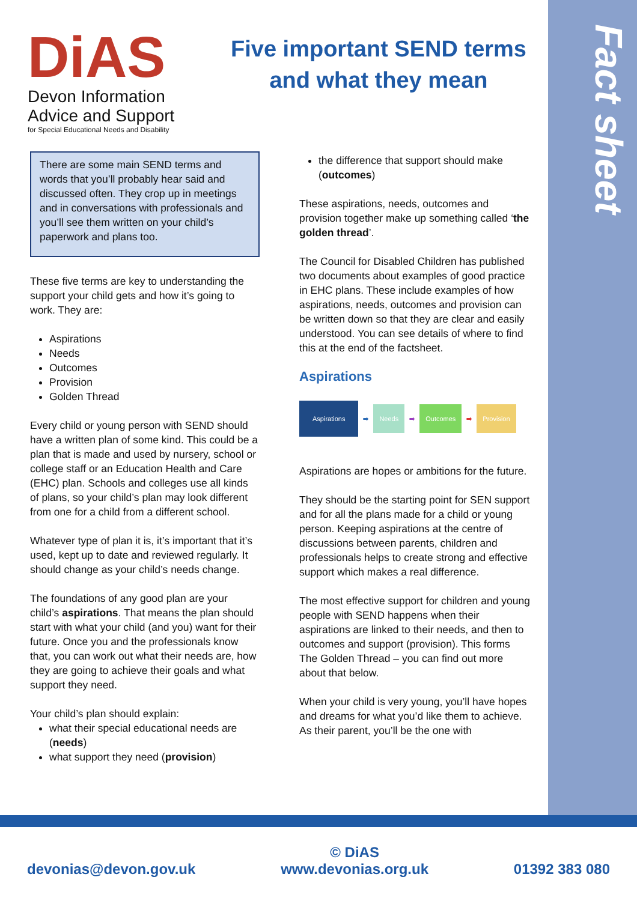Fact sheet
DiAS
Devon Information Advice and Support
for Special Educational Needs and Disability
Five important SEND terms and what they mean
There are some main SEND terms and words that you’ll probably hear said and discussed often. They crop up in meetings and in conversations with professionals and you’ll see them written on your child’s paperwork and plans too.
These five terms are key to understanding the support your child gets and how it’s going to work. They are:
Aspirations
Needs
Outcomes
Provision
Golden Thread
Every child or young person with SEND should have a written plan of some kind. This could be a plan that is made and used by nursery, school or college staff or an Education Health and Care (EHC) plan. Schools and colleges use all kinds of plans, so your child’s plan may look different from one for a child from a different school.
Whatever type of plan it is, it’s important that it’s used, kept up to date and reviewed regularly. It should change as your child’s needs change.
The foundations of any good plan are your child’s aspirations. That means the plan should start with what your child (and you) want for their future. Once you and the professionals know that, you can work out what their needs are, how they are going to achieve their goals and what support they need.
Your child’s plan should explain:
what their special educational needs are (needs)
what support they need (provision)
the difference that support should make (outcomes)
These aspirations, needs, outcomes and provision together make up something called ‘the golden thread’.
The Council for Disabled Children has published two documents about examples of good practice in EHC plans. These include examples of how aspirations, needs, outcomes and provision can be written down so that they are clear and easily understood. You can see details of where to find this at the end of the factsheet.
Aspirations
Aspirations ➡ Needs ➡ Outcomes ➡ Provision
Aspirations are hopes or ambitions for the future.
They should be the starting point for SEN support and for all the plans made for a child or young person. Keeping aspirations at the centre of discussions between parents, children and professionals helps to create strong and effective support which makes a real difference.
The most effective support for children and young people with SEND happens when their aspirations are linked to their needs, and then to outcomes and support (provision). This forms The Golden Thread – you can find out more about that below.
When your child is very young, you’ll have hopes and dreams for what you’d like them to achieve. As their parent, you’ll be the one with
devonias@devon.gov.uk © DiAS
www.devonias.org.uk 01392 383 080